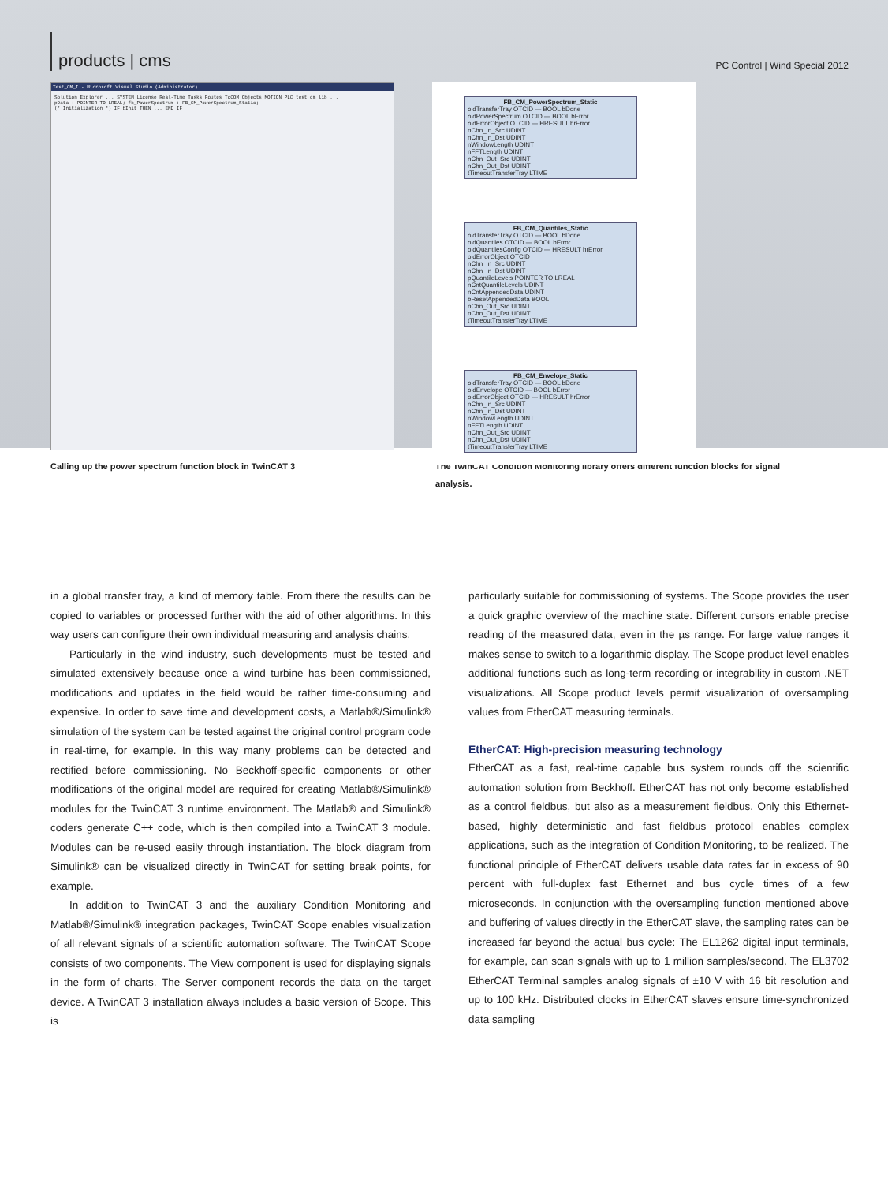products | cms
PC Control | Wind Special 2012
Test_CM_I - Microsoft Visual Studio (Administrator)
Solution Explorer ... SYSTEM License Real-Time Tasks Routes TcCOM Objects MOTION PLC test_cm_lib ...
pData : POINTER TO LREAL; fb_PowerSpectrum : FB_CM_PowerSpectrum_Static;
(* Initialization *) IF bInit THEN ... END_IF
FB_CM_PowerSpectrum_Static
oidTransferTray OTCID — BOOL bDone
oidPowerSpectrum OTCID — BOOL bError
oidErrorObject OTCID — HRESULT hrError
nChn_In_Src UDINT
nChn_In_Dst UDINT
nWindowLength UDINT
nFFTLength UDINT
nChn_Out_Src UDINT
nChn_Out_Dst UDINT
tTimeoutTransferTray LTIME
FB_CM_Quantiles_Static
oidTransferTray OTCID — BOOL bDone
oidQuantiles OTCID — BOOL bError
oidQuantilesConfig OTCID — HRESULT hrError
oidErrorObject OTCID
nChn_In_Src UDINT
nChn_In_Dst UDINT
pQuantileLevels POINTER TO LREAL
nCntQuantileLevels UDINT
nCntAppendedData UDINT
bResetAppendedData BOOL
nChn_Out_Src UDINT
nChn_Out_Dst UDINT
tTimeoutTransferTray LTIME
FB_CM_Envelope_Static
oidTransferTray OTCID — BOOL bDone
oidEnvelope OTCID — BOOL bError
oidErrorObject OTCID — HRESULT hrError
nChn_In_Src UDINT
nChn_In_Dst UDINT
nWindowLength UDINT
nFFTLength UDINT
nChn_Out_Src UDINT
nChn_Out_Dst UDINT
tTimeoutTransferTray LTIME
Calling up the power spectrum function block in TwinCAT 3 The TwinCAT Condition Monitoring library offers different function blocks for signal analysis.
in a global transfer tray, a kind of memory table. From there the results can be copied to variables or processed further with the aid of other algorithms. In this way users can configure their own individual measuring and analysis chains.
Particularly in the wind industry, such developments must be tested and simulated extensively because once a wind turbine has been commissioned, modifications and updates in the field would be rather time-consuming and expensive. In order to save time and development costs, a Matlab®/Simulink® simulation of the system can be tested against the original control program code in real-time, for example. In this way many problems can be detected and rectified before commissioning. No Beckhoff-specific components or other modifications of the original model are required for creating Matlab®/Simulink® modules for the TwinCAT 3 runtime environment. The Matlab® and Simulink® coders generate C++ code, which is then compiled into a TwinCAT 3 module. Modules can be re-used easily through instantiation. The block diagram from Simulink® can be visualized directly in TwinCAT for setting break points, for example.
In addition to TwinCAT 3 and the auxiliary Condition Monitoring and Matlab®/Simulink® integration packages, TwinCAT Scope enables visualization of all relevant signals of a scientific automation software. The TwinCAT Scope consists of two components. The View component is used for displaying signals in the form of charts. The Server component records the data on the target device. A TwinCAT 3 installation always includes a basic version of Scope. This is
particularly suitable for commissioning of systems. The Scope provides the user a quick graphic overview of the machine state. Different cursors enable precise reading of the measured data, even in the µs range. For large value ranges it makes sense to switch to a logarithmic display. The Scope product level enables additional functions such as long-term recording or integrability in custom .NET visualizations. All Scope product levels permit visualization of oversampling values from EtherCAT measuring terminals.
EtherCAT: High-precision measuring technology
EtherCAT as a fast, real-time capable bus system rounds off the scientific automation solution from Beckhoff. EtherCAT has not only become established as a control fieldbus, but also as a measurement fieldbus. Only this Ethernet-based, highly deterministic and fast fieldbus protocol enables complex applications, such as the integration of Condition Monitoring, to be realized. The functional principle of EtherCAT delivers usable data rates far in excess of 90 percent with full-duplex fast Ethernet and bus cycle times of a few microseconds. In conjunction with the oversampling function mentioned above and buffering of values directly in the EtherCAT slave, the sampling rates can be increased far beyond the actual bus cycle: The EL1262 digital input terminals, for example, can scan signals with up to 1 million samples/second. The EL3702 EtherCAT Terminal samples analog signals of ±10 V with 16 bit resolution and up to 100 kHz. Distributed clocks in EtherCAT slaves ensure time-synchronized data sampling